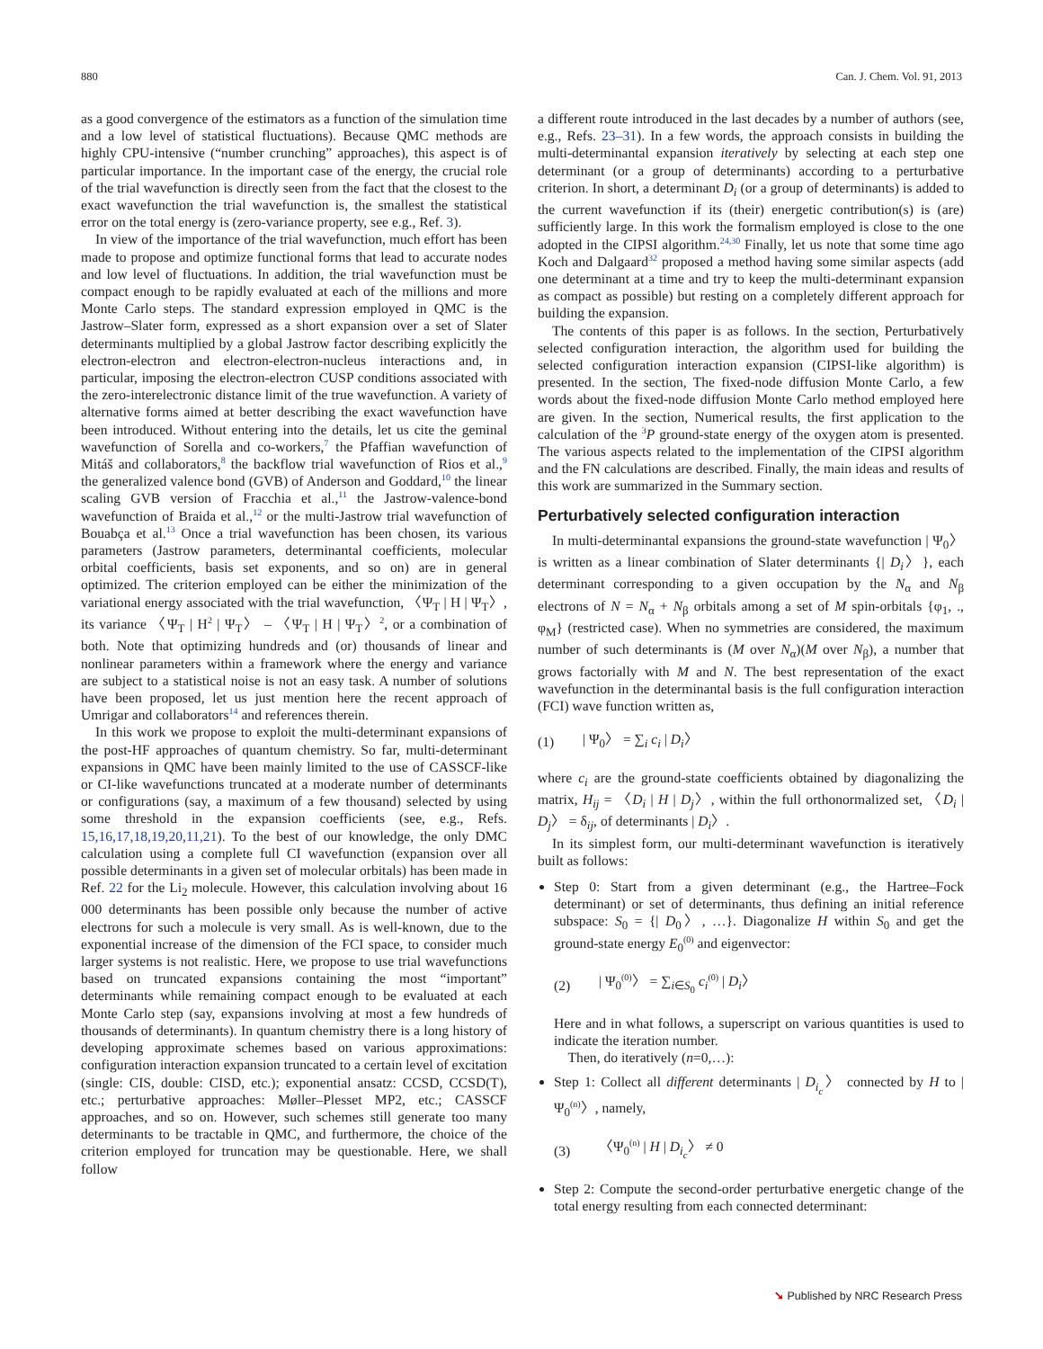880 Can. J. Chem. Vol. 91, 2013
as a good convergence of the estimators as a function of the simulation time and a low level of statistical fluctuations). Because QMC methods are highly CPU-intensive (“number crunching” approaches), this aspect is of particular importance. In the important case of the energy, the crucial role of the trial wavefunction is directly seen from the fact that the closest to the exact wavefunction the trial wavefunction is, the smallest the statistical error on the total energy is (zero-variance property, see e.g., Ref. 3).
In view of the importance of the trial wavefunction, much effort has been made to propose and optimize functional forms that lead to accurate nodes and low level of fluctuations. In addition, the trial wavefunction must be compact enough to be rapidly evaluated at each of the millions and more Monte Carlo steps. The standard expression employed in QMC is the Jastrow–Slater form, expressed as a short expansion over a set of Slater determinants multiplied by a global Jastrow factor describing explicitly the electron-electron and electron-electron-nucleus interactions and, in particular, imposing the electron-electron CUSP conditions associated with the zero-interelectronic distance limit of the true wavefunction. A variety of alternative forms aimed at better describing the exact wavefunction have been introduced. Without entering into the details, let us cite the geminal wavefunction of Sorella and co-workers,<sup>7</sup> the Pfaffian wavefunction of Mitáš and collaborators,<sup>8</sup> the backflow trial wavefunction of Rios et al.,<sup>9</sup> the generalized valence bond (GVB) of Anderson and Goddard,<sup>10</sup> the linear scaling GVB version of Fracchia et al.,<sup>11</sup> the Jastrow-valence-bond wavefunction of Braida et al.,<sup>12</sup> or the multi-Jastrow trial wavefunction of Bouabça et al.<sup>13</sup> Once a trial wavefunction has been chosen, its various parameters (Jastrow parameters, determinantal coefficients, molecular orbital coefficients, basis set exponents, and so on) are in general optimized. The criterion employed can be either the minimization of the variational energy associated with the trial wavefunction, 〈Ψ<sub>T</sub> | H | Ψ<sub>T</sub>〉, its variance 〈Ψ<sub>T</sub> | H<sup>2</sup> | Ψ<sub>T</sub>〉 – 〈Ψ<sub>T</sub> | H | Ψ<sub>T</sub>〉<sup>2</sup>, or a combination of both. Note that optimizing hundreds and (or) thousands of linear and nonlinear parameters within a framework where the energy and variance are subject to a statistical noise is not an easy task. A number of solutions have been proposed, let us just mention here the recent approach of Umrigar and collaborators<sup>14</sup> and references therein.
In this work we propose to exploit the multi-determinant expansions of the post-HF approaches of quantum chemistry. So far, multi-determinant expansions in QMC have been mainly limited to the use of CASSCF-like or CI-like wavefunctions truncated at a moderate number of determinants or configurations (say, a maximum of a few thousand) selected by using some threshold in the expansion coefficients (see, e.g., Refs. 15,16,17,18,19,20,11,21). To the best of our knowledge, the only DMC calculation using a complete full CI wavefunction (expansion over all possible determinants in a given set of molecular orbitals) has been made in Ref. 22 for the Li<sub>2</sub> molecule. However, this calculation involving about 16 000 determinants has been possible only because the number of active electrons for such a molecule is very small. As is well-known, due to the exponential increase of the dimension of the FCI space, to consider much larger systems is not realistic. Here, we propose to use trial wavefunctions based on truncated expansions containing the most “important” determinants while remaining compact enough to be evaluated at each Monte Carlo step (say, expansions involving at most a few hundreds of thousands of determinants). In quantum chemistry there is a long history of developing approximate schemes based on various approximations: configuration interaction expansion truncated to a certain level of excitation (single: CIS, double: CISD, etc.); exponential ansatz: CCSD, CCSD(T), etc.; perturbative approaches: Møller–Plesset MP2, etc.; CASSCF approaches, and so on. However, such schemes still generate too many determinants to be tractable in QMC, and furthermore, the choice of the criterion employed for truncation may be questionable. Here, we shall follow
a different route introduced in the last decades by a number of authors (see, e.g., Refs. 23–31). In a few words, the approach consists in building the multi-determinantal expansion iteratively by selecting at each step one determinant (or a group of determinants) according to a perturbative criterion. In short, a determinant D<sub>i</sub> (or a group of determinants) is added to the current wavefunction if its (their) energetic contribution(s) is (are) sufficiently large. In this work the formalism employed is close to the one adopted in the CIPSI algorithm.<sup>24,30</sup> Finally, let us note that some time ago Koch and Dalgaard<sup>32</sup> proposed a method having some similar aspects (add one determinant at a time and try to keep the multi-determinant expansion as compact as possible) but resting on a completely different approach for building the expansion.
The contents of this paper is as follows. In the section, Perturbatively selected configuration interaction, the algorithm used for building the selected configuration interaction expansion (CIPSI-like algorithm) is presented. In the section, The fixed-node diffusion Monte Carlo, a few words about the fixed-node diffusion Monte Carlo method employed here are given. In the section, Numerical results, the first application to the calculation of the <sup>3</sup>P ground-state energy of the oxygen atom is presented. The various aspects related to the implementation of the CIPSI algorithm and the FN calculations are described. Finally, the main ideas and results of this work are summarized in the Summary section.
Perturbatively selected configuration interaction
In multi-determinantal expansions the ground-state wavefunction | Ψ<sub>0</sub>〉 is written as a linear combination of Slater determinants {| D<sub>i</sub>〉}, each determinant corresponding to a given occupation by the N<sub>α</sub> and N<sub>β</sub> electrons of N = N<sub>α</sub> + N<sub>β</sub> orbitals among a set of M spin-orbitals {φ<sub>1</sub>, ., φ<sub>M</sub>} (restricted case). When no symmetries are considered, the maximum number of such determinants is (M over N<sub>α</sub>)(M over N<sub>β</sub>), a number that grows factorially with M and N. The best representation of the exact wavefunction in the determinantal basis is the full configuration interaction (FCI) wave function written as,
(1) | Ψ<sub>0</sub>〉 = ∑<sub>i</sub> c<sub>i</sub> | D<sub>i</sub>〉
where c<sub>i</sub> are the ground-state coefficients obtained by diagonalizing the matrix, H<sub>ij</sub> = 〈D<sub>i</sub> | H | D<sub>j</sub>〉, within the full orthonormalized set, 〈D<sub>i</sub> | D<sub>j</sub>〉 = δ<sub>ij</sub>, of determinants | D<sub>i</sub>〉.
In its simplest form, our multi-determinant wavefunction is iteratively built as follows:
Step 0: Start from a given determinant (e.g., the Hartree–Fock determinant) or set of determinants, thus defining an initial reference subspace: S<sub>0</sub> = {| D<sub>0</sub>〉, …}. Diagonalize H within S<sub>0</sub> and get the ground-state energy E<sub>0</sub><sup>(0)</sup> and eigenvector:
(2) | Ψ<sub>0</sub><sup>(0)</sup>〉 = ∑<sub>i∈S<sub>0</sub></sub> c<sub>i</sub><sup>(0)</sup> | D<sub>i</sub>〉
Here and in what follows, a superscript on various quantities is used to indicate the iteration number.
Then, do iteratively (n=0,…):
Step 1: Collect all different determinants | D<sub>i<sub>c</sub></sub>〉 connected by H to | Ψ<sub>0</sub><sup>(n)</sup>〉, namely,
(3) 〈Ψ<sub>0</sub><sup>(n)</sup> | H | D<sub>i<sub>c</sub></sub>〉 ≠ 0
Step 2: Compute the second-order perturbative energetic change of the total energy resulting from each connected determinant:
➘ Published by NRC Research Press